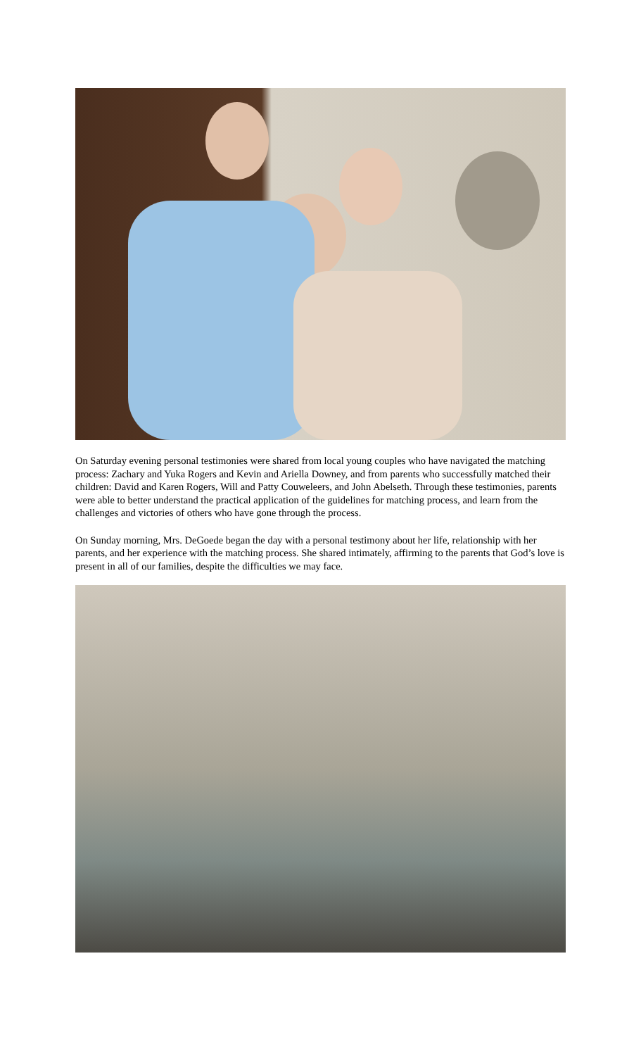On Saturday evening personal testimonies were shared from local young couples who have navigated the matching process: Zachary and Yuka Rogers and Kevin and Ariella Downey, and from parents who successfully matched their children: David and Karen Rogers, Will and Patty Couweleers, and John Abelseth. Through these testimonies, parents were able to better understand the practical application of the guidelines for matching process, and learn from the challenges and victories of others who have gone through the process.
On Sunday morning, Mrs. DeGoede began the day with a personal testimony about her life, relationship with her parents, and her experience with the matching process. She shared intimately, affirming to the parents that God’s love is present in all of our families, despite the difficulties we may face.